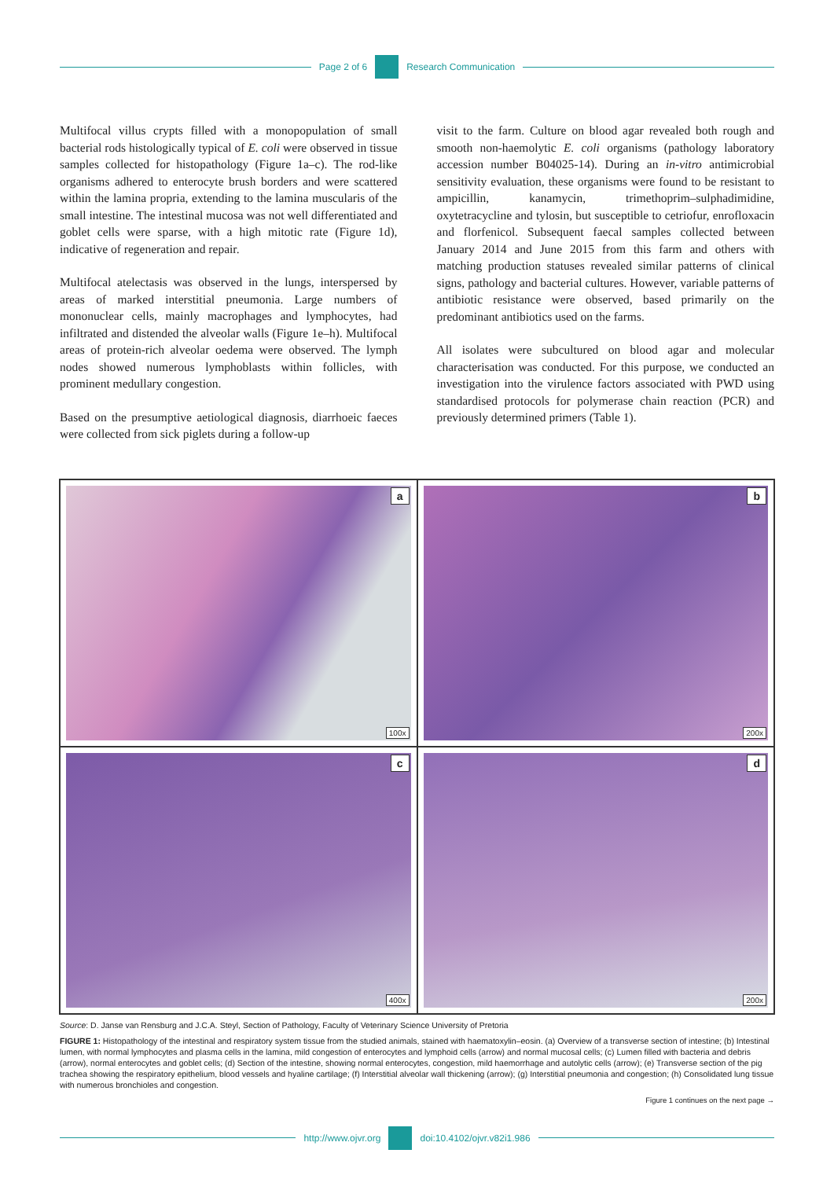Page 2 of 6 Research Communication
Multifocal villus crypts filled with a monopopulation of small bacterial rods histologically typical of E. coli were observed in tissue samples collected for histopathology (Figure 1a–c). The rod-like organisms adhered to enterocyte brush borders and were scattered within the lamina propria, extending to the lamina muscularis of the small intestine. The intestinal mucosa was not well differentiated and goblet cells were sparse, with a high mitotic rate (Figure 1d), indicative of regeneration and repair.
Multifocal atelectasis was observed in the lungs, interspersed by areas of marked interstitial pneumonia. Large numbers of mononuclear cells, mainly macrophages and lymphocytes, had infiltrated and distended the alveolar walls (Figure 1e–h). Multifocal areas of protein-rich alveolar oedema were observed. The lymph nodes showed numerous lymphoblasts within follicles, with prominent medullary congestion.
Based on the presumptive aetiological diagnosis, diarrhoeic faeces were collected from sick piglets during a follow-up
visit to the farm. Culture on blood agar revealed both rough and smooth non-haemolytic E. coli organisms (pathology laboratory accession number B04025-14). During an in-vitro antimicrobial sensitivity evaluation, these organisms were found to be resistant to ampicillin, kanamycin, trimethoprim–sulphadimidine, oxytetracycline and tylosin, but susceptible to cetriofur, enrofloxacin and florfenicol. Subsequent faecal samples collected between January 2014 and June 2015 from this farm and others with matching production statuses revealed similar patterns of clinical signs, pathology and bacterial cultures. However, variable patterns of antibiotic resistance were observed, based primarily on the predominant antibiotics used on the farms.
All isolates were subcultured on blood agar and molecular characterisation was conducted. For this purpose, we conducted an investigation into the virulence factors associated with PWD using standardised protocols for polymerase chain reaction (PCR) and previously determined primers (Table 1).
a
100x
b
200x
c
400x
d
200x
Source: D. Janse van Rensburg and J.C.A. Steyl, Section of Pathology, Faculty of Veterinary Science University of Pretoria
FIGURE 1: Histopathology of the intestinal and respiratory system tissue from the studied animals, stained with haematoxylin–eosin. (a) Overview of a transverse section of intestine; (b) Intestinal lumen, with normal lymphocytes and plasma cells in the lamina, mild congestion of enterocytes and lymphoid cells (arrow) and normal mucosal cells; (c) Lumen filled with bacteria and debris (arrow), normal enterocytes and goblet cells; (d) Section of the intestine, showing normal enterocytes, congestion, mild haemorrhage and autolytic cells (arrow); (e) Transverse section of the pig trachea showing the respiratory epithelium, blood vessels and hyaline cartilage; (f) Interstitial alveolar wall thickening (arrow); (g) Interstitial pneumonia and congestion; (h) Consolidated lung tissue with numerous bronchioles and congestion.
Figure 1 continues on the next page →
http://www.ojvr.org doi:10.4102/ojvr.v82i1.986